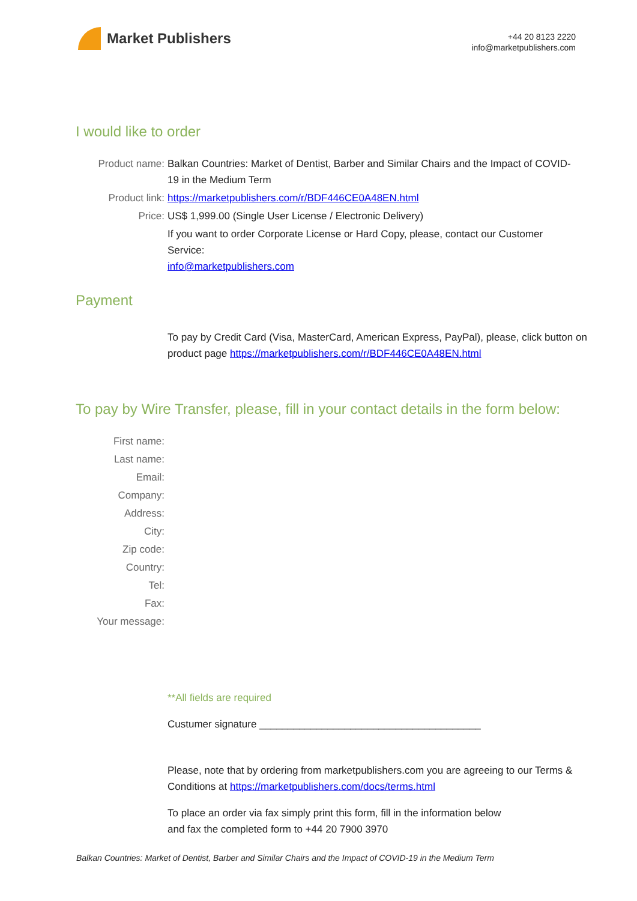Market Publishers
+44 20 8123 2220
info@marketpublishers.com
I would like to order
Product name: Balkan Countries: Market of Dentist, Barber and Similar Chairs and the Impact of COVID-19 in the Medium Term
Product link: https://marketpublishers.com/r/BDF446CE0A48EN.html
Price: US$ 1,999.00 (Single User License / Electronic Delivery)
If you want to order Corporate License or Hard Copy, please, contact our Customer Service:
info@marketpublishers.com
Payment
To pay by Credit Card (Visa, MasterCard, American Express, PayPal), please, click button on product page https://marketpublishers.com/r/BDF446CE0A48EN.html
To pay by Wire Transfer, please, fill in your contact details in the form below:
First name:
Last name:
Email:
Company:
Address:
City:
Zip code:
Country:
Tel:
Fax:
Your message:
**All fields are required
Custumer signature _______________________________________
Please, note that by ordering from marketpublishers.com you are agreeing to our Terms & Conditions at https://marketpublishers.com/docs/terms.html
To place an order via fax simply print this form, fill in the information below
and fax the completed form to +44 20 7900 3970
Balkan Countries: Market of Dentist, Barber and Similar Chairs and the Impact of COVID-19 in the Medium Term